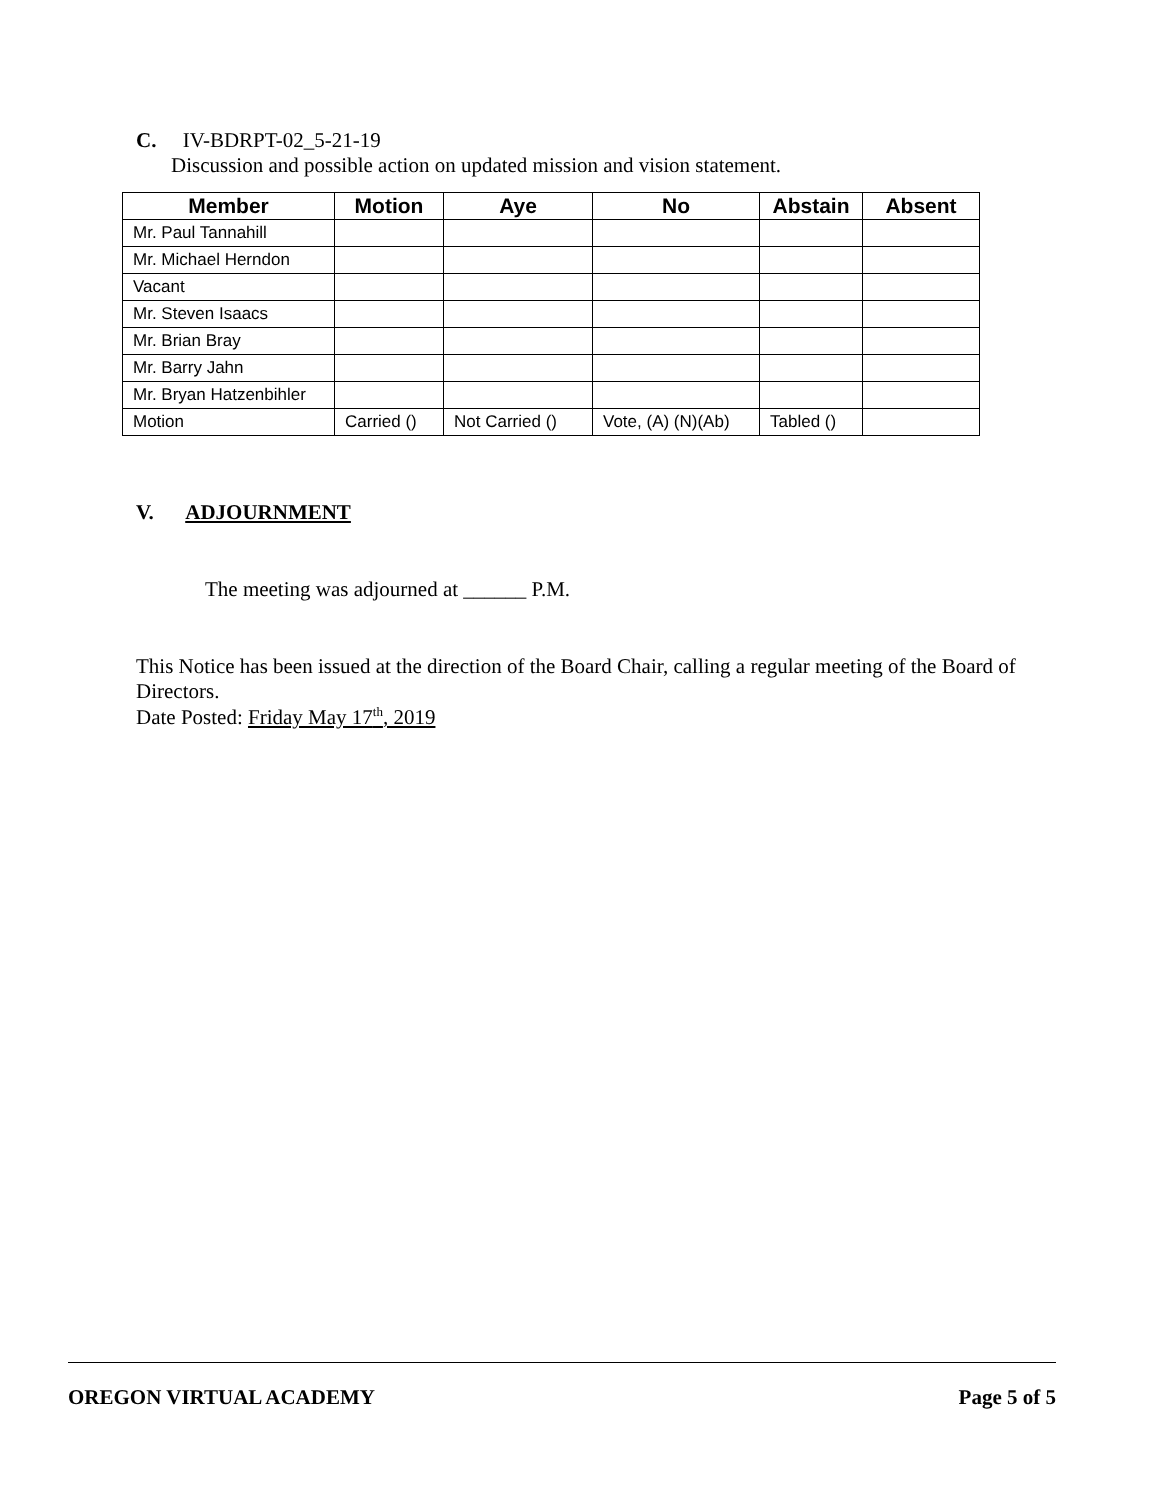C. IV-BDRPT-02_5-21-19
Discussion and possible action on updated mission and vision statement.
| Member | Motion | Aye | No | Abstain | Absent |
| --- | --- | --- | --- | --- | --- |
| Mr. Paul Tannahill | | | | | |
| Mr. Michael Herndon | | | | | |
| Vacant | | | | | |
| Mr. Steven Isaacs | | | | | |
| Mr. Brian Bray | | | | | |
| Mr. Barry Jahn | | | | | |
| Mr. Bryan Hatzenbihler | | | | | |
| Motion | Carried () | Not Carried () | Vote, (A) (N)(Ab) | Tabled () | |
V. ADJOURNMENT
The meeting was adjourned at ______ P.M.
This Notice has been issued at the direction of the Board Chair, calling a regular meeting of the Board of Directors.
Date Posted: Friday May 17<sup>th</sup>, 2019
OREGON VIRTUAL ACADEMY Page 5 of 5